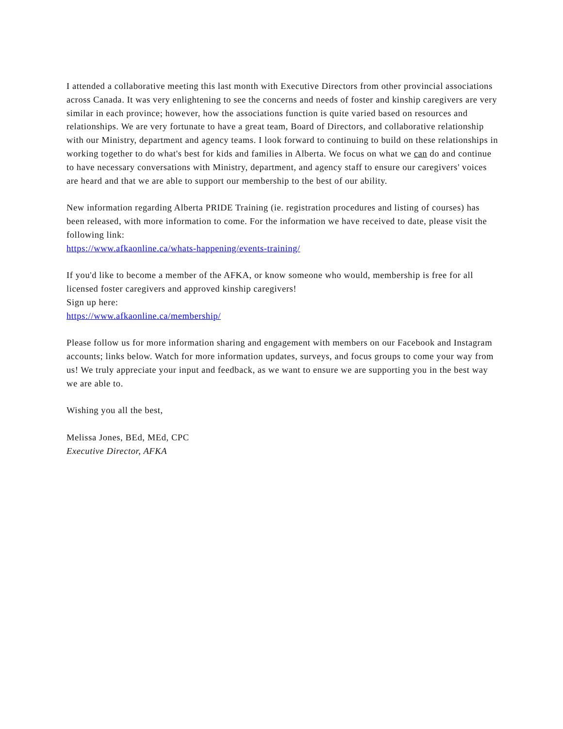I attended a collaborative meeting this last month with Executive Directors from other provincial associations across Canada. It was very enlightening to see the concerns and needs of foster and kinship caregivers are very similar in each province; however, how the associations function is quite varied based on resources and relationships. We are very fortunate to have a great team, Board of Directors, and collaborative relationship with our Ministry, department and agency teams. I look forward to continuing to build on these relationships in working together to do what's best for kids and families in Alberta. We focus on what we can do and continue to have necessary conversations with Ministry, department, and agency staff to ensure our caregivers' voices are heard and that we are able to support our membership to the best of our ability.
New information regarding Alberta PRIDE Training (ie. registration procedures and listing of courses) has been released, with more information to come. For the information we have received to date, please visit the following link:
https://www.afkaonline.ca/whats-happening/events-training/
If you'd like to become a member of the AFKA, or know someone who would, membership is free for all licensed foster caregivers and approved kinship caregivers!
Sign up here:
https://www.afkaonline.ca/membership/
Please follow us for more information sharing and engagement with members on our Facebook and Instagram accounts; links below. Watch for more information updates, surveys, and focus groups to come your way from us! We truly appreciate your input and feedback, as we want to ensure we are supporting you in the best way we are able to.
Wishing you all the best,
Melissa Jones, BEd, MEd, CPC
Executive Director, AFKA